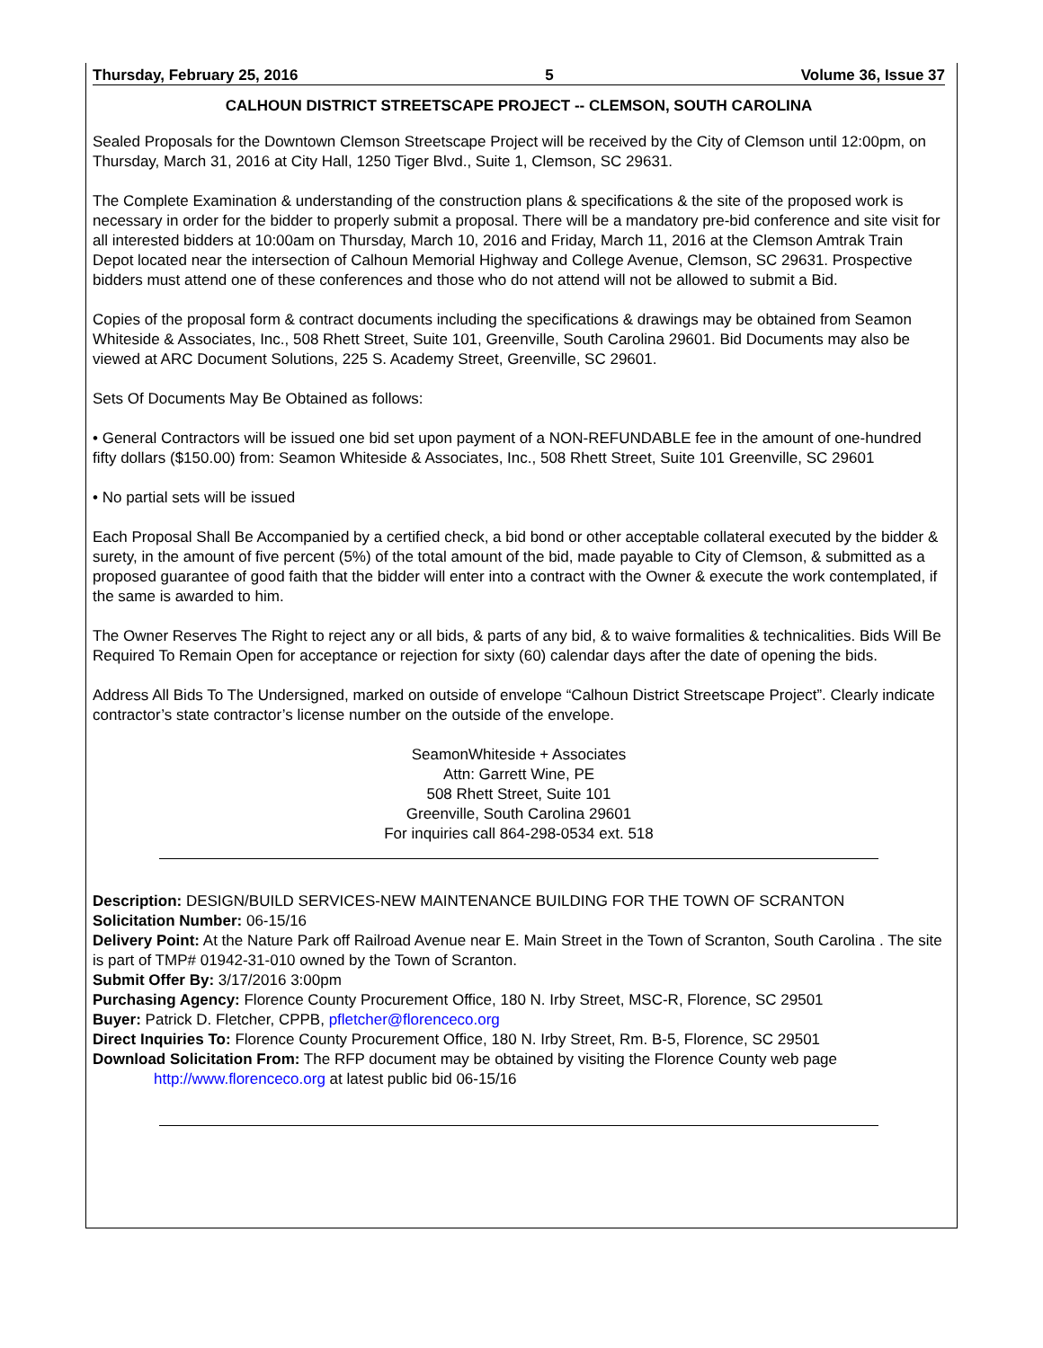Thursday, February 25, 2016 5 Volume 36, Issue 37
CALHOUN DISTRICT STREETSCAPE PROJECT -- CLEMSON, SOUTH CAROLINA
Sealed Proposals for the Downtown Clemson Streetscape Project will be received by the City of Clemson until 12:00pm, on Thursday, March 31, 2016 at City Hall, 1250 Tiger Blvd., Suite 1, Clemson, SC 29631.
The Complete Examination & understanding of the construction plans & specifications & the site of the proposed work is necessary in order for the bidder to properly submit a proposal. There will be a mandatory pre-bid conference and site visit for all interested bidders at 10:00am on Thursday, March 10, 2016 and Friday, March 11, 2016 at the Clemson Amtrak Train Depot located near the intersection of Calhoun Memorial Highway and College Avenue, Clemson, SC 29631. Prospective bidders must attend one of these conferences and those who do not attend will not be allowed to submit a Bid.
Copies of the proposal form & contract documents including the specifications & drawings may be obtained from Seamon Whiteside & Associates, Inc., 508 Rhett Street, Suite 101, Greenville, South Carolina 29601. Bid Documents may also be viewed at ARC Document Solutions, 225 S. Academy Street, Greenville, SC 29601.
Sets Of Documents May Be Obtained as follows:
• General Contractors will be issued one bid set upon payment of a NON-REFUNDABLE fee in the amount of one-hundred fifty dollars ($150.00) from: Seamon Whiteside & Associates, Inc., 508 Rhett Street, Suite 101 Greenville, SC 29601
• No partial sets will be issued
Each Proposal Shall Be Accompanied by a certified check, a bid bond or other acceptable collateral executed by the bidder & surety, in the amount of five percent (5%) of the total amount of the bid, made payable to City of Clemson, & submitted as a proposed guarantee of good faith that the bidder will enter into a contract with the Owner & execute the work contemplated, if the same is awarded to him.
The Owner Reserves The Right to reject any or all bids, & parts of any bid, & to waive formalities & technicalities. Bids Will Be Required To Remain Open for acceptance or rejection for sixty (60) calendar days after the date of opening the bids.
Address All Bids To The Undersigned, marked on outside of envelope “Calhoun District Streetscape Project”. Clearly indicate contractor’s state contractor’s license number on the outside of the envelope.
SeamonWhiteside + Associates
Attn: Garrett Wine, PE
508 Rhett Street, Suite 101
Greenville, South Carolina 29601
For inquiries call 864-298-0534 ext. 518
Description: DESIGN/BUILD SERVICES-NEW MAINTENANCE BUILDING FOR THE TOWN OF SCRANTON
Solicitation Number: 06-15/16
Delivery Point: At the Nature Park off Railroad Avenue near E. Main Street in the Town of Scranton, South Carolina . The site is part of TMP# 01942-31-010 owned by the Town of Scranton.
Submit Offer By: 3/17/2016 3:00pm
Purchasing Agency: Florence County Procurement Office, 180 N. Irby Street, MSC-R, Florence, SC 29501
Buyer: Patrick D. Fletcher, CPPB, pfletcher@florenceco.org
Direct Inquiries To: Florence County Procurement Office, 180 N. Irby Street, Rm. B-5, Florence, SC 29501
Download Solicitation From: The RFP document may be obtained by visiting the Florence County web page
http://www.florenceco.org at latest public bid 06-15/16